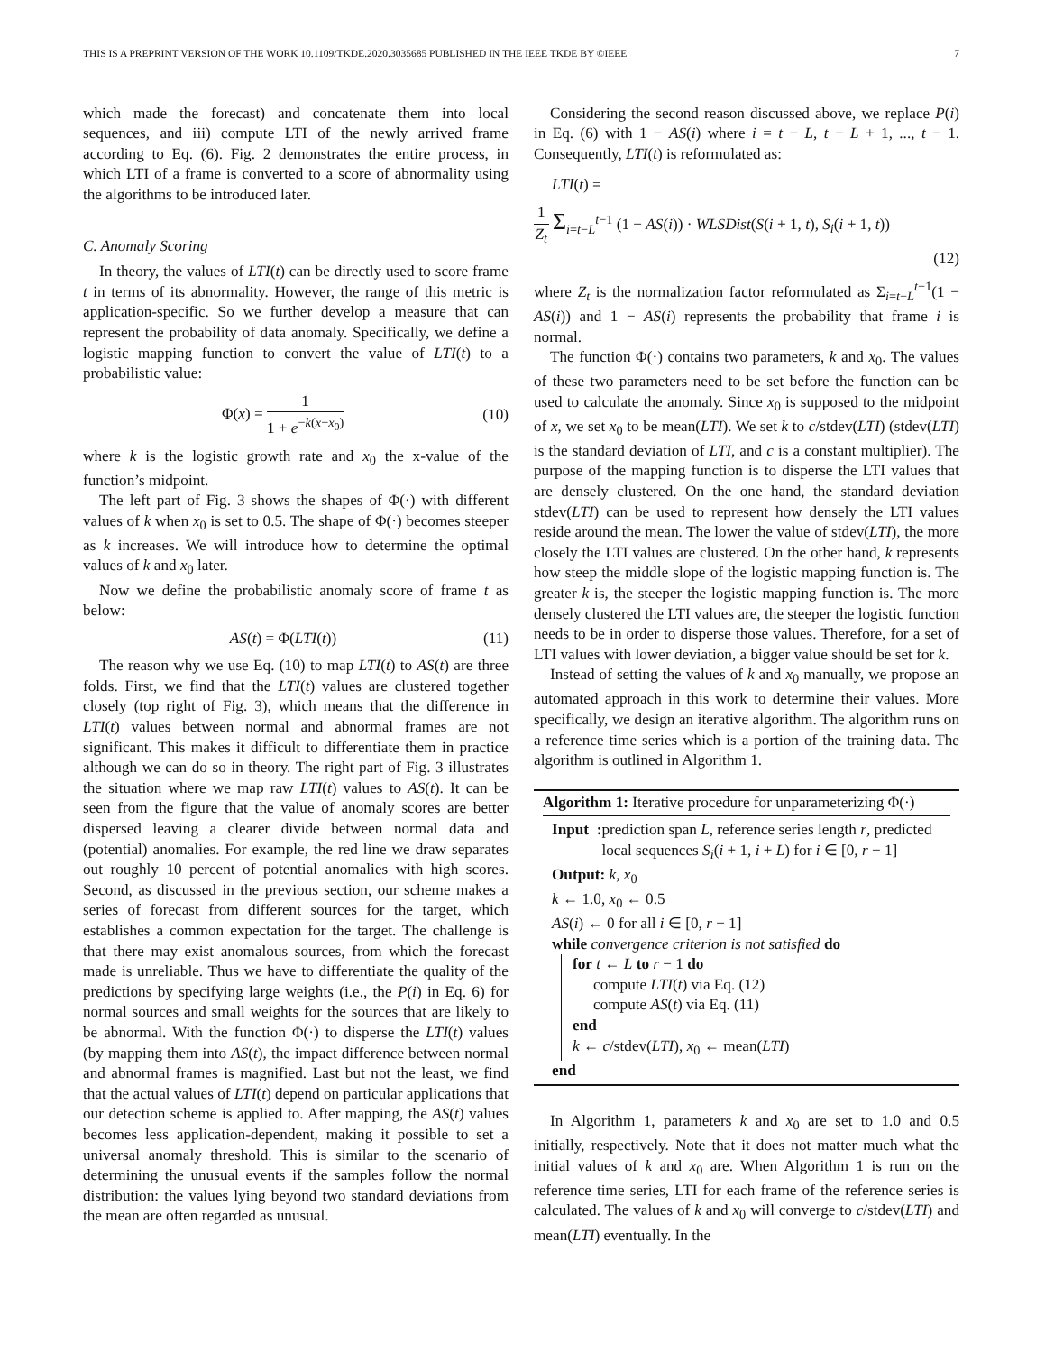THIS IS A PREPRINT VERSION OF THE WORK 10.1109/TKDE.2020.3035685 PUBLISHED IN THE IEEE TKDE BY ©IEEE 7
which made the forecast) and concatenate them into local sequences, and iii) compute LTI of the newly arrived frame according to Eq. (6). Fig. 2 demonstrates the entire process, in which LTI of a frame is converted to a score of abnormality using the algorithms to be introduced later.
C. Anomaly Scoring
In theory, the values of LTI(t) can be directly used to score frame t in terms of its abnormality. However, the range of this metric is application-specific. So we further develop a measure that can represent the probability of data anomaly. Specifically, we define a logistic mapping function to convert the value of LTI(t) to a probabilistic value:
Φ(x) = 1 1 + e<sup>−k(x−x<sub>0</sub>)</sup> (10)
where k is the logistic growth rate and x<sub>0</sub> the x-value of the function’s midpoint.
The left part of Fig. 3 shows the shapes of Φ(·) with different values of k when x<sub>0</sub> is set to 0.5. The shape of Φ(·) becomes steeper as k increases. We will introduce how to determine the optimal values of k and x<sub>0</sub> later.
Now we define the probabilistic anomaly score of frame t as below:
AS(t) = Φ(LTI(t)) (11)
The reason why we use Eq. (10) to map LTI(t) to AS(t) are three folds. First, we find that the LTI(t) values are clustered together closely (top right of Fig. 3), which means that the difference in LTI(t) values between normal and abnormal frames are not significant. This makes it difficult to differentiate them in practice although we can do so in theory. The right part of Fig. 3 illustrates the situation where we map raw LTI(t) values to AS(t). It can be seen from the figure that the value of anomaly scores are better dispersed leaving a clearer divide between normal data and (potential) anomalies. For example, the red line we draw separates out roughly 10 percent of potential anomalies with high scores. Second, as discussed in the previous section, our scheme makes a series of forecast from different sources for the target, which establishes a common expectation for the target. The challenge is that there may exist anomalous sources, from which the forecast made is unreliable. Thus we have to differentiate the quality of the predictions by specifying large weights (i.e., the P(i) in Eq. 6) for normal sources and small weights for the sources that are likely to be abnormal. With the function Φ(·) to disperse the LTI(t) values (by mapping them into AS(t), the impact difference between normal and abnormal frames is magnified. Last but not the least, we find that the actual values of LTI(t) depend on particular applications that our detection scheme is applied to. After mapping, the AS(t) values becomes less application-dependent, making it possible to set a universal anomaly threshold. This is similar to the scenario of determining the unusual events if the samples follow the normal distribution: the values lying beyond two standard deviations from the mean are often regarded as unusual.
Considering the second reason discussed above, we replace P(i) in Eq. (6) with 1 − AS(i) where i = t − L, t − L + 1, ..., t − 1. Consequently, LTI(t) is reformulated as:
LTI(t) =
1 Z<sub>t</sub> Σ<sub>i=t−L</sub><sup>t−1</sup> (1 − AS(i)) · WLSDist(S(i + 1, t), S<sub>i</sub>(i + 1, t))
(12)
where Z<sub>t</sub> is the normalization factor reformulated as Σ<sub>i=t−L</sub><sup>t−1</sup>(1 − AS(i)) and 1 − AS(i) represents the probability that frame i is normal.
The function Φ(·) contains two parameters, k and x<sub>0</sub>. The values of these two parameters need to be set before the function can be used to calculate the anomaly. Since x<sub>0</sub> is supposed to the midpoint of x, we set x<sub>0</sub> to be mean(LTI). We set k to c/stdev(LTI) (stdev(LTI) is the standard deviation of LTI, and c is a constant multiplier). The purpose of the mapping function is to disperse the LTI values that are densely clustered. On the one hand, the standard deviation stdev(LTI) can be used to represent how densely the LTI values reside around the mean. The lower the value of stdev(LTI), the more closely the LTI values are clustered. On the other hand, k represents how steep the middle slope of the logistic mapping function is. The greater k is, the steeper the logistic mapping function is. The more densely clustered the LTI values are, the steeper the logistic function needs to be in order to disperse those values. Therefore, for a set of LTI values with lower deviation, a bigger value should be set for k.
Instead of setting the values of k and x<sub>0</sub> manually, we propose an automated approach in this work to determine their values. More specifically, we design an iterative algorithm. The algorithm runs on a reference time series which is a portion of the training data. The algorithm is outlined in Algorithm 1.
Algorithm 1: Iterative procedure for unparameterizing Φ(·)
Input : prediction span L, reference series length r, predicted local sequences S<sub>i</sub>(i + 1, i + L) for i ∈ [0, r − 1]
Output: k, x<sub>0</sub>
k ← 1.0, x<sub>0</sub> ← 0.5
AS(i) ← 0 for all i ∈ [0, r − 1]
while convergence criterion is not satisfied do
for t ← L to r − 1 do
compute LTI(t) via Eq. (12)
compute AS(t) via Eq. (11)
end
k ← c/stdev(LTI), x<sub>0</sub> ← mean(LTI)
end
In Algorithm 1, parameters k and x<sub>0</sub> are set to 1.0 and 0.5 initially, respectively. Note that it does not matter much what the initial values of k and x<sub>0</sub> are. When Algorithm 1 is run on the reference time series, LTI for each frame of the reference series is calculated. The values of k and x<sub>0</sub> will converge to c/stdev(LTI) and mean(LTI) eventually. In the